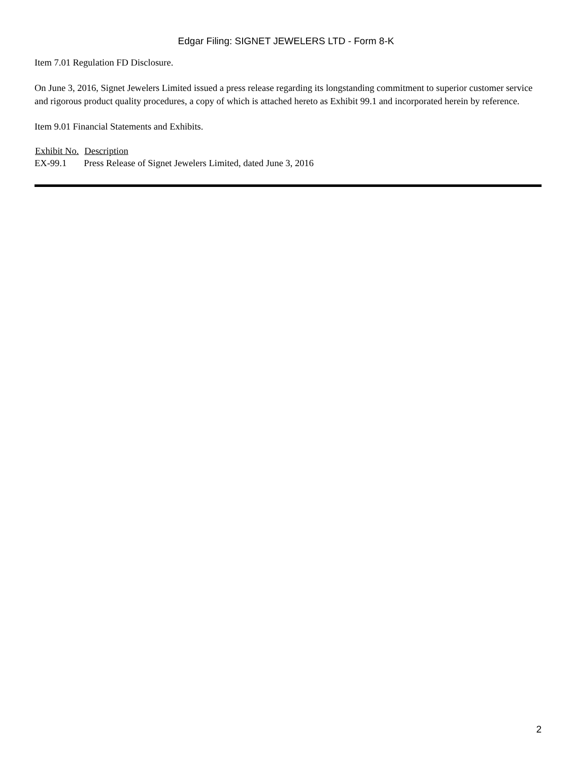Edgar Filing: SIGNET JEWELERS LTD - Form 8-K
Item 7.01 Regulation FD Disclosure.
On June 3, 2016, Signet Jewelers Limited issued a press release regarding its longstanding commitment to superior customer service and rigorous product quality procedures, a copy of which is attached hereto as Exhibit 99.1 and incorporated herein by reference.
Item 9.01 Financial Statements and Exhibits.
| Exhibit No. | Description |
| --- | --- |
| EX-99.1 | Press Release of Signet Jewelers Limited, dated June 3, 2016 |
2